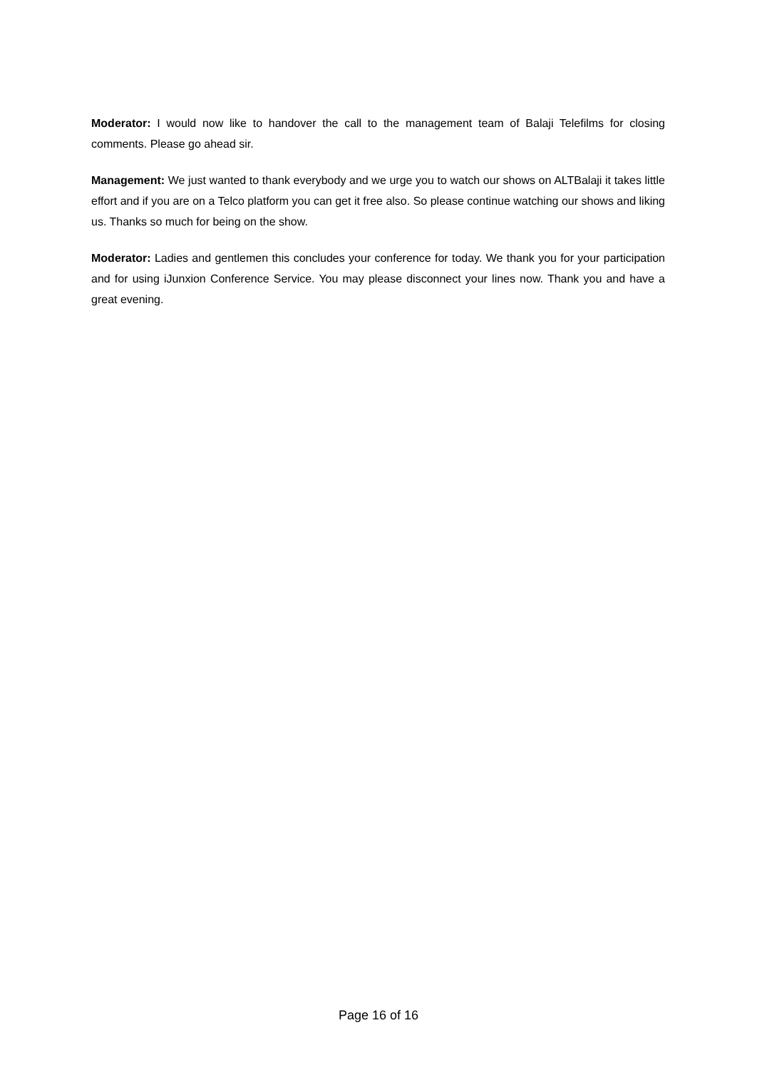Moderator: I would now like to handover the call to the management team of Balaji Telefilms for closing comments. Please go ahead sir.
Management: We just wanted to thank everybody and we urge you to watch our shows on ALTBalaji it takes little effort and if you are on a Telco platform you can get it free also. So please continue watching our shows and liking us. Thanks so much for being on the show.
Moderator: Ladies and gentlemen this concludes your conference for today. We thank you for your participation and for using iJunxion Conference Service. You may please disconnect your lines now. Thank you and have a great evening.
Page 16 of 16